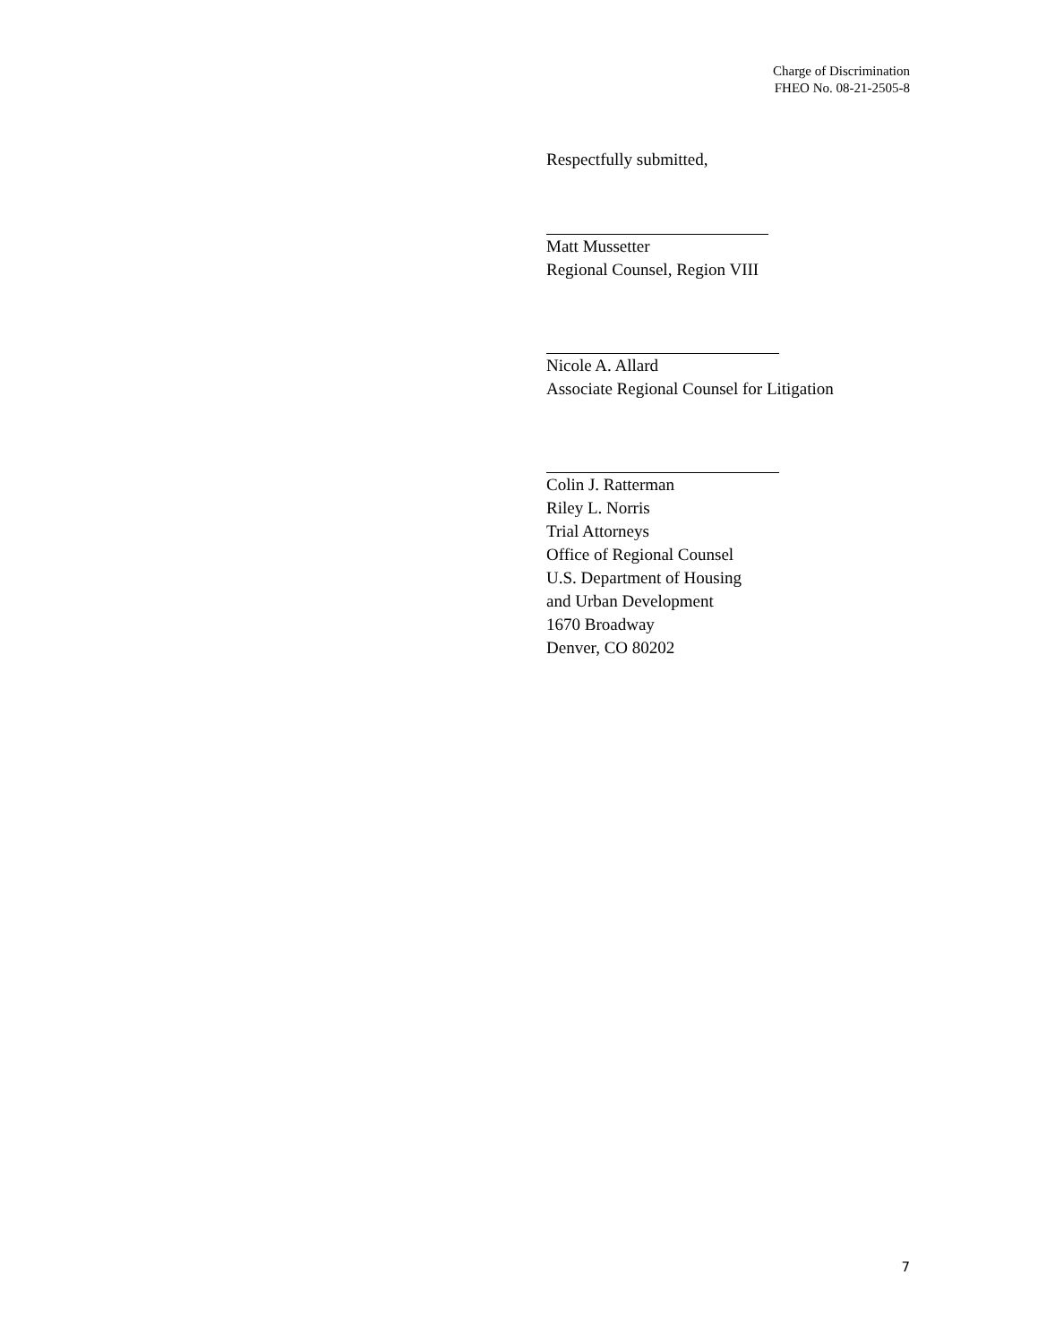Charge of Discrimination
FHEO No. 08-21-2505-8
Respectfully submitted,
Matt Mussetter
Regional Counsel, Region VIII
Nicole A. Allard
Associate Regional Counsel for Litigation
Colin J. Ratterman
Riley L. Norris
Trial Attorneys
Office of Regional Counsel
U.S. Department of Housing
and Urban Development
1670 Broadway
Denver, CO 80202
7